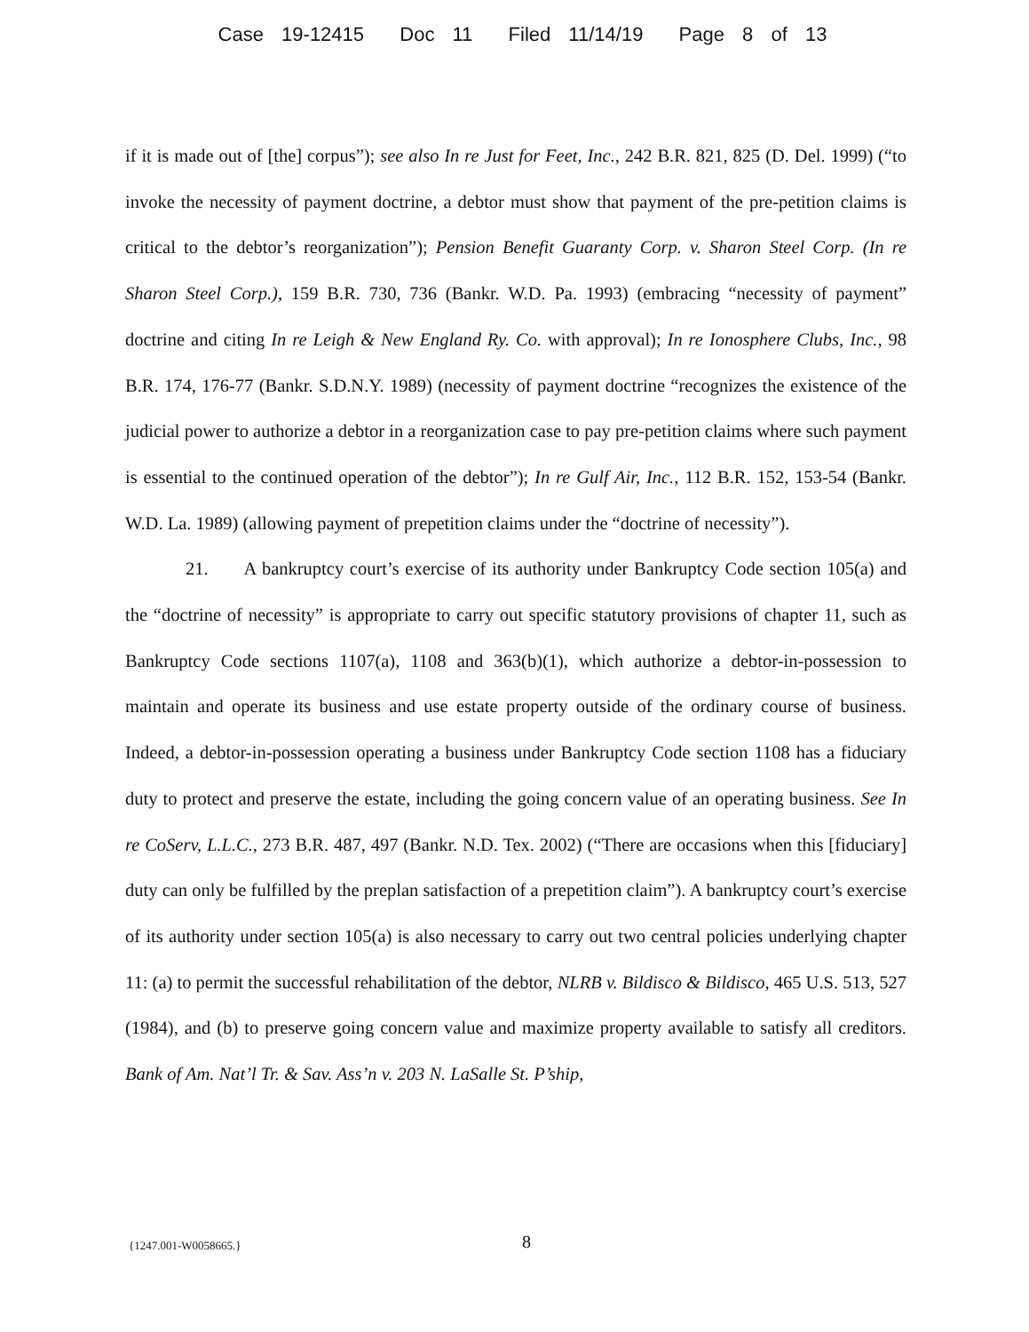Case 19-12415 Doc 11 Filed 11/14/19 Page 8 of 13
if it is made out of [the] corpus”); see also In re Just for Feet, Inc., 242 B.R. 821, 825 (D. Del. 1999) (“to invoke the necessity of payment doctrine, a debtor must show that payment of the pre-petition claims is critical to the debtor’s reorganization”); Pension Benefit Guaranty Corp. v. Sharon Steel Corp. (In re Sharon Steel Corp.), 159 B.R. 730, 736 (Bankr. W.D. Pa. 1993) (embracing “necessity of payment” doctrine and citing In re Leigh & New England Ry. Co. with approval); In re Ionosphere Clubs, Inc., 98 B.R. 174, 176-77 (Bankr. S.D.N.Y. 1989) (necessity of payment doctrine “recognizes the existence of the judicial power to authorize a debtor in a reorganization case to pay pre-petition claims where such payment is essential to the continued operation of the debtor”); In re Gulf Air, Inc., 112 B.R. 152, 153-54 (Bankr. W.D. La. 1989) (allowing payment of prepetition claims under the “doctrine of necessity”).
21. A bankruptcy court’s exercise of its authority under Bankruptcy Code section 105(a) and the “doctrine of necessity” is appropriate to carry out specific statutory provisions of chapter 11, such as Bankruptcy Code sections 1107(a), 1108 and 363(b)(1), which authorize a debtor-in-possession to maintain and operate its business and use estate property outside of the ordinary course of business. Indeed, a debtor-in-possession operating a business under Bankruptcy Code section 1108 has a fiduciary duty to protect and preserve the estate, including the going concern value of an operating business. See In re CoServ, L.L.C., 273 B.R. 487, 497 (Bankr. N.D. Tex. 2002) (“There are occasions when this [fiduciary] duty can only be fulfilled by the preplan satisfaction of a prepetition claim”). A bankruptcy court’s exercise of its authority under section 105(a) is also necessary to carry out two central policies underlying chapter 11: (a) to permit the successful rehabilitation of the debtor, NLRB v. Bildisco & Bildisco, 465 U.S. 513, 527 (1984), and (b) to preserve going concern value and maximize property available to satisfy all creditors. Bank of Am. Nat’l Tr. & Sav. Ass’n v. 203 N. LaSalle St. P’ship,
{1247.001-W0058665.}
8